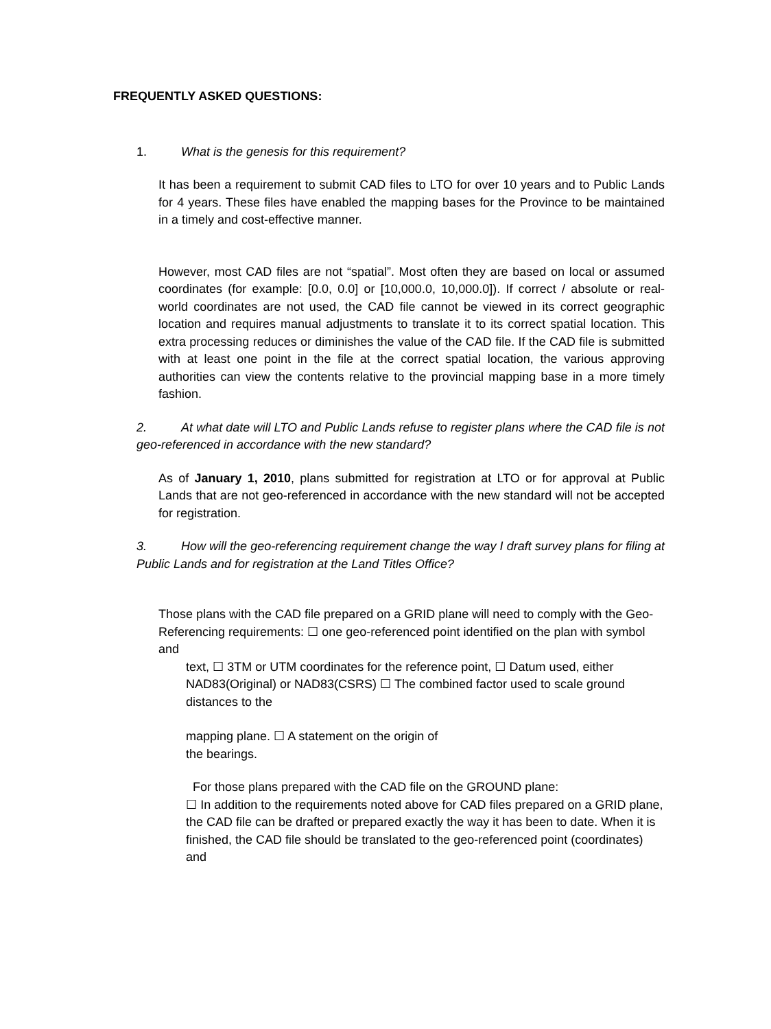FREQUENTLY ASKED QUESTIONS:
1. What is the genesis for this requirement?
It has been a requirement to submit CAD files to LTO for over 10 years and to Public Lands for 4 years. These files have enabled the mapping bases for the Province to be maintained in a timely and cost-effective manner.
However, most CAD files are not “spatial”. Most often they are based on local or assumed coordinates (for example: [0.0, 0.0] or [10,000.0, 10,000.0]). If correct / absolute or real-world coordinates are not used, the CAD file cannot be viewed in its correct geographic location and requires manual adjustments to translate it to its correct spatial location. This extra processing reduces or diminishes the value of the CAD file. If the CAD file is submitted with at least one point in the file at the correct spatial location, the various approving authorities can view the contents relative to the provincial mapping base in a more timely fashion.
2. At what date will LTO and Public Lands refuse to register plans where the CAD file is not geo-referenced in accordance with the new standard?
As of January 1, 2010, plans submitted for registration at LTO or for approval at Public Lands that are not geo-referenced in accordance with the new standard will not be accepted for registration.
3. How will the geo-referencing requirement change the way I draft survey plans for filing at Public Lands and for registration at the Land Titles Office?
Those plans with the CAD file prepared on a GRID plane will need to comply with the Geo-Referencing requirements: ☐ one geo-referenced point identified on the plan with symbol and
text, ☐ 3TM or UTM coordinates for the reference point, ☐ Datum used, either NAD83(Original) or NAD83(CSRS) ☐ The combined factor used to scale ground distances to the
mapping plane. ☐ A statement on the origin of
the bearings.
For those plans prepared with the CAD file on the GROUND plane:
☐ In addition to the requirements noted above for CAD files prepared on a GRID plane, the CAD file can be drafted or prepared exactly the way it has been to date. When it is finished, the CAD file should be translated to the geo-referenced point (coordinates) and